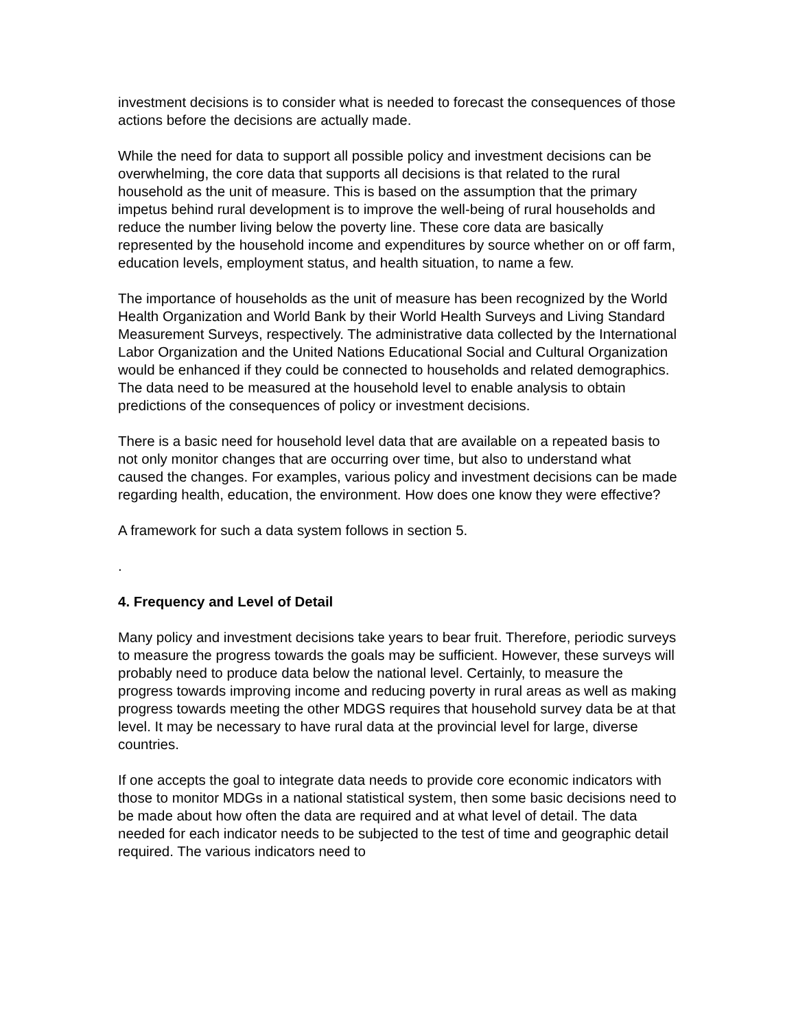investment decisions is to consider what is needed to forecast the consequences of those actions before the decisions are actually made.
While the need for data to support all possible policy and investment decisions can be overwhelming, the core data that supports all decisions is that related to the rural household as the unit of measure. This is based on the assumption that the primary impetus behind rural development is to improve the well-being of rural households and reduce the number living below the poverty line. These core data are basically represented by the household income and expenditures by source whether on or off farm, education levels, employment status, and health situation, to name a few.
The importance of households as the unit of measure has been recognized by the World Health Organization and World Bank by their World Health Surveys and Living Standard Measurement Surveys, respectively. The administrative data collected by the International Labor Organization and the United Nations Educational Social and Cultural Organization would be enhanced if they could be connected to households and related demographics. The data need to be measured at the household level to enable analysis to obtain predictions of the consequences of policy or investment decisions.
There is a basic need for household level data that are available on a repeated basis to not only monitor changes that are occurring over time, but also to understand what caused the changes. For examples, various policy and investment decisions can be made regarding health, education, the environment. How does one know they were effective?
A framework for such a data system follows in section 5.
.
4. Frequency and Level of Detail
Many policy and investment decisions take years to bear fruit. Therefore, periodic surveys to measure the progress towards the goals may be sufficient. However, these surveys will probably need to produce data below the national level. Certainly, to measure the progress towards improving income and reducing poverty in rural areas as well as making progress towards meeting the other MDGS requires that household survey data be at that level. It may be necessary to have rural data at the provincial level for large, diverse countries.
If one accepts the goal to integrate data needs to provide core economic indicators with those to monitor MDGs in a national statistical system, then some basic decisions need to be made about how often the data are required and at what level of detail. The data needed for each indicator needs to be subjected to the test of time and geographic detail required. The various indicators need to